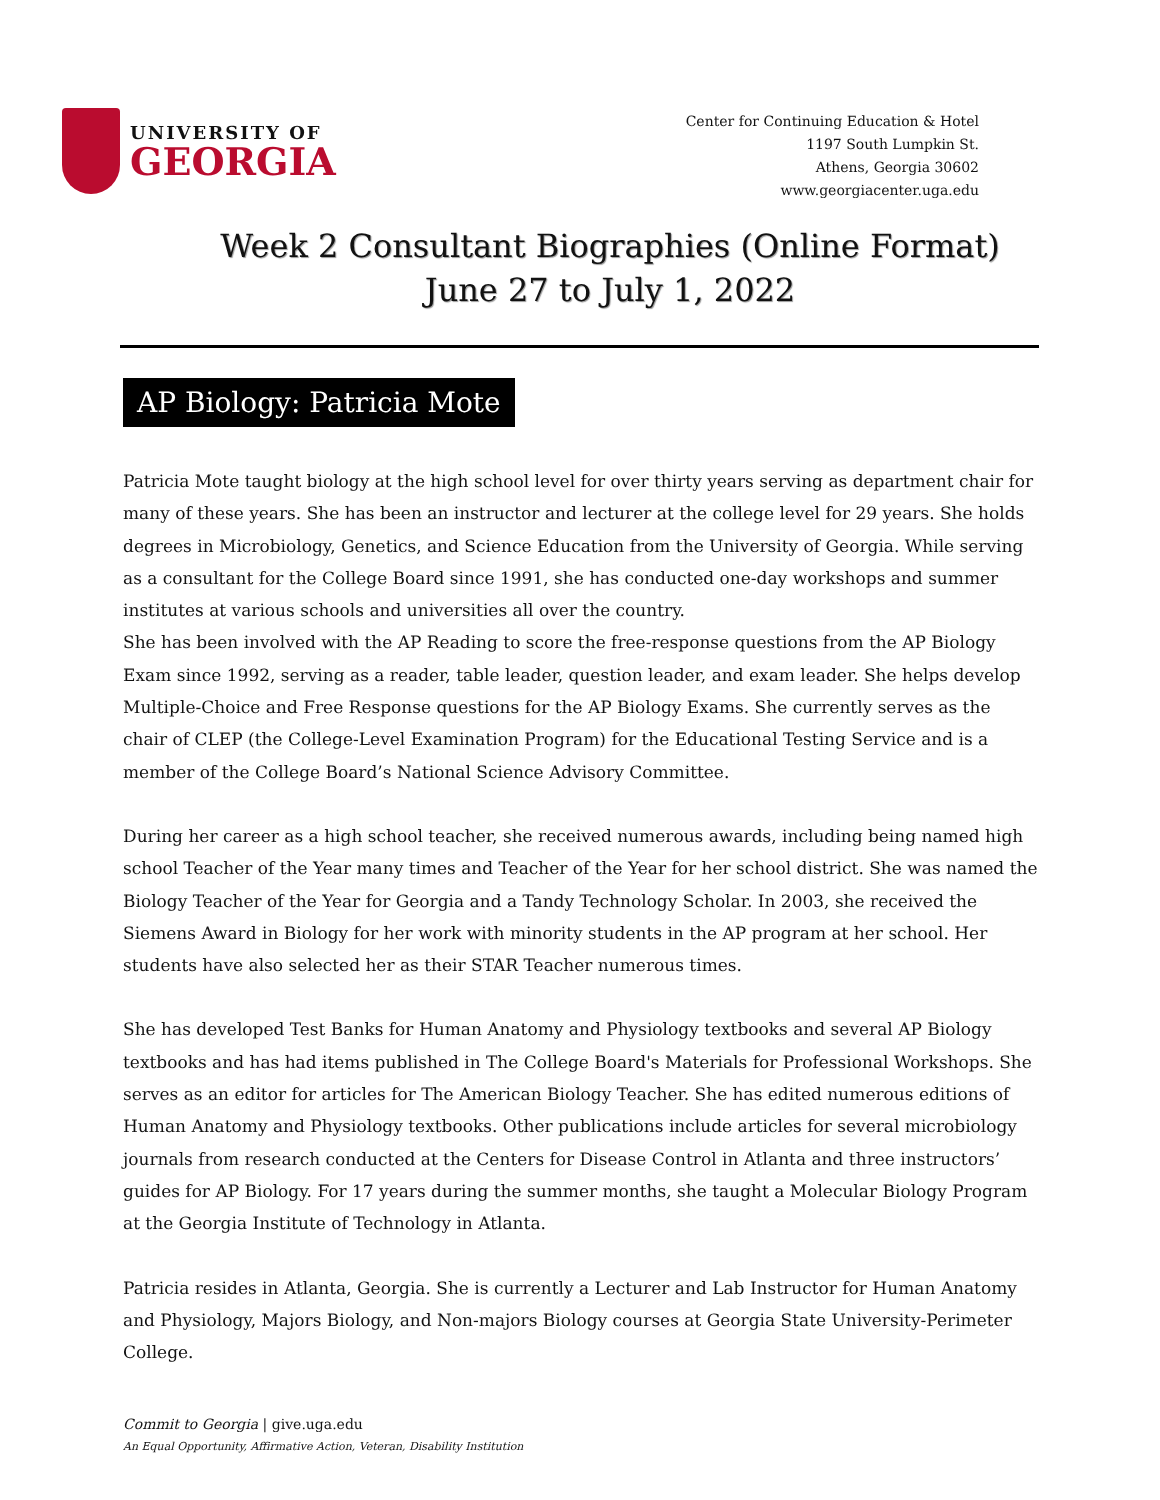UNIVERSITY OF
GEORGIA
Center for Continuing Education & Hotel
1197 South Lumpkin St.
Athens, Georgia 30602
www.georgiacenter.uga.edu
Week 2 Consultant Biographies (Online Format)
June 27 to July 1, 2022
AP Biology: Patricia Mote
Patricia Mote taught biology at the high school level for over thirty years serving as department chair for many of these years. She has been an instructor and lecturer at the college level for 29 years. She holds degrees in Microbiology, Genetics, and Science Education from the University of Georgia. While serving as a consultant for the College Board since 1991, she has conducted one-day workshops and summer institutes at various schools and universities all over the country.
She has been involved with the AP Reading to score the free-response questions from the AP Biology Exam since 1992, serving as a reader, table leader, question leader, and exam leader. She helps develop Multiple-Choice and Free Response questions for the AP Biology Exams. She currently serves as the chair of CLEP (the College-Level Examination Program) for the Educational Testing Service and is a member of the College Board’s National Science Advisory Committee.
During her career as a high school teacher, she received numerous awards, including being named high school Teacher of the Year many times and Teacher of the Year for her school district. She was named the Biology Teacher of the Year for Georgia and a Tandy Technology Scholar. In 2003, she received the Siemens Award in Biology for her work with minority students in the AP program at her school. Her students have also selected her as their STAR Teacher numerous times.
She has developed Test Banks for Human Anatomy and Physiology textbooks and several AP Biology textbooks and has had items published in The College Board's Materials for Professional Workshops. She serves as an editor for articles for The American Biology Teacher. She has edited numerous editions of Human Anatomy and Physiology textbooks. Other publications include articles for several microbiology journals from research conducted at the Centers for Disease Control in Atlanta and three instructors’ guides for AP Biology. For 17 years during the summer months, she taught a Molecular Biology Program at the Georgia Institute of Technology in Atlanta.
Patricia resides in Atlanta, Georgia. She is currently a Lecturer and Lab Instructor for Human Anatomy and Physiology, Majors Biology, and Non-majors Biology courses at Georgia State University-Perimeter College.
Commit to Georgia | give.uga.edu
An Equal Opportunity, Affirmative Action, Veteran, Disability Institution